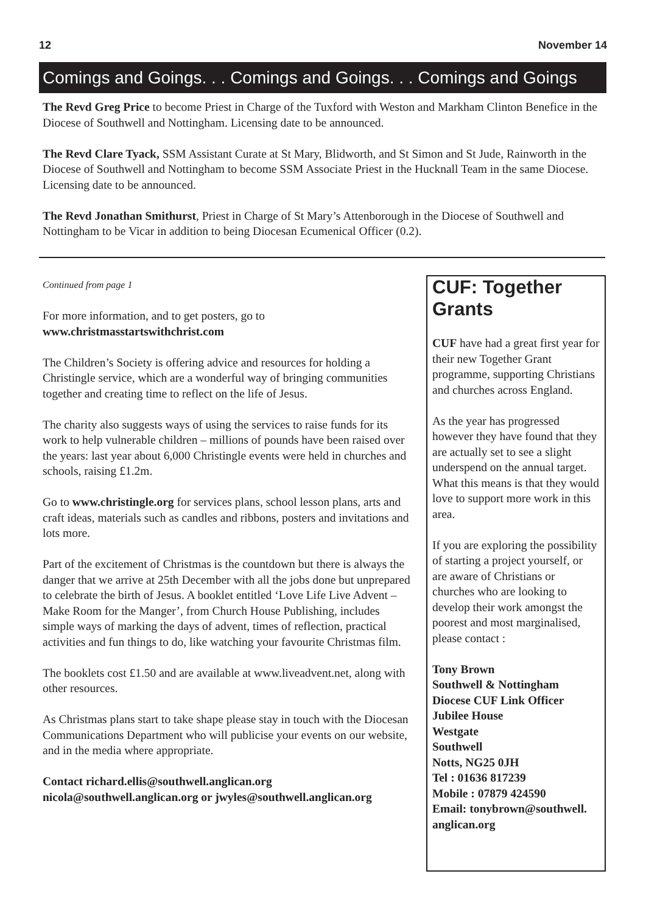12 November 14
Comings and Goings. . . Comings and Goings. . . Comings and Goings
The Revd Greg Price to become Priest in Charge of the Tuxford with Weston and Markham Clinton Benefice in the Diocese of Southwell and Nottingham. Licensing date to be announced.
The Revd Clare Tyack, SSM Assistant Curate at St Mary, Blidworth, and St Simon and St Jude, Rainworth in the Diocese of Southwell and Nottingham to become SSM Associate Priest in the Hucknall Team in the same Diocese. Licensing date to be announced.
The Revd Jonathan Smithurst, Priest in Charge of St Mary’s Attenborough in the Diocese of Southwell and Nottingham to be Vicar in addition to being Diocesan Ecumenical Officer (0.2).
Continued from page 1
For more information, and to get posters, go to
www.christmasstartswithchrist.com
The Children’s Society is offering advice and resources for holding a Christingle service, which are a wonderful way of bringing communities together and creating time to reflect on the life of Jesus.
The charity also suggests ways of using the services to raise funds for its work to help vulnerable children – millions of pounds have been raised over the years: last year about 6,000 Christingle events were held in churches and schools, raising £1.2m.
Go to www.christingle.org for services plans, school lesson plans, arts and craft ideas, materials such as candles and ribbons, posters and invitations and lots more.
Part of the excitement of Christmas is the countdown but there is always the danger that we arrive at 25th December with all the jobs done but unprepared to celebrate the birth of Jesus. A booklet entitled ‘Love Life Live Advent – Make Room for the Manger’, from Church House Publishing, includes simple ways of marking the days of advent, times of reflection, practical activities and fun things to do, like watching your favourite Christmas film.
The booklets cost £1.50 and are available at www.liveadvent.net, along with other resources.
As Christmas plans start to take shape please stay in touch with the Diocesan Communications Department who will publicise your events on our website, and in the media where appropriate.
Contact richard.ellis@southwell.anglican.org
nicola@southwell.anglican.org or jwyles@southwell.anglican.org
CUF: Together Grants
CUF have had a great first year for their new Together Grant programme, supporting Christians and churches across England.
As the year has progressed however they have found that they are actually set to see a slight underspend on the annual target. What this means is that they would love to support more work in this area.
If you are exploring the possibility of starting a project yourself, or are aware of Christians or churches who are looking to develop their work amongst the poorest and most marginalised, please contact :
Tony Brown
Southwell & Nottingham Diocese CUF Link Officer
Jubilee House
Westgate
Southwell
Notts, NG25 0JH
Tel : 01636 817239
Mobile : 07879 424590
Email: tonybrown@southwell. anglican.org